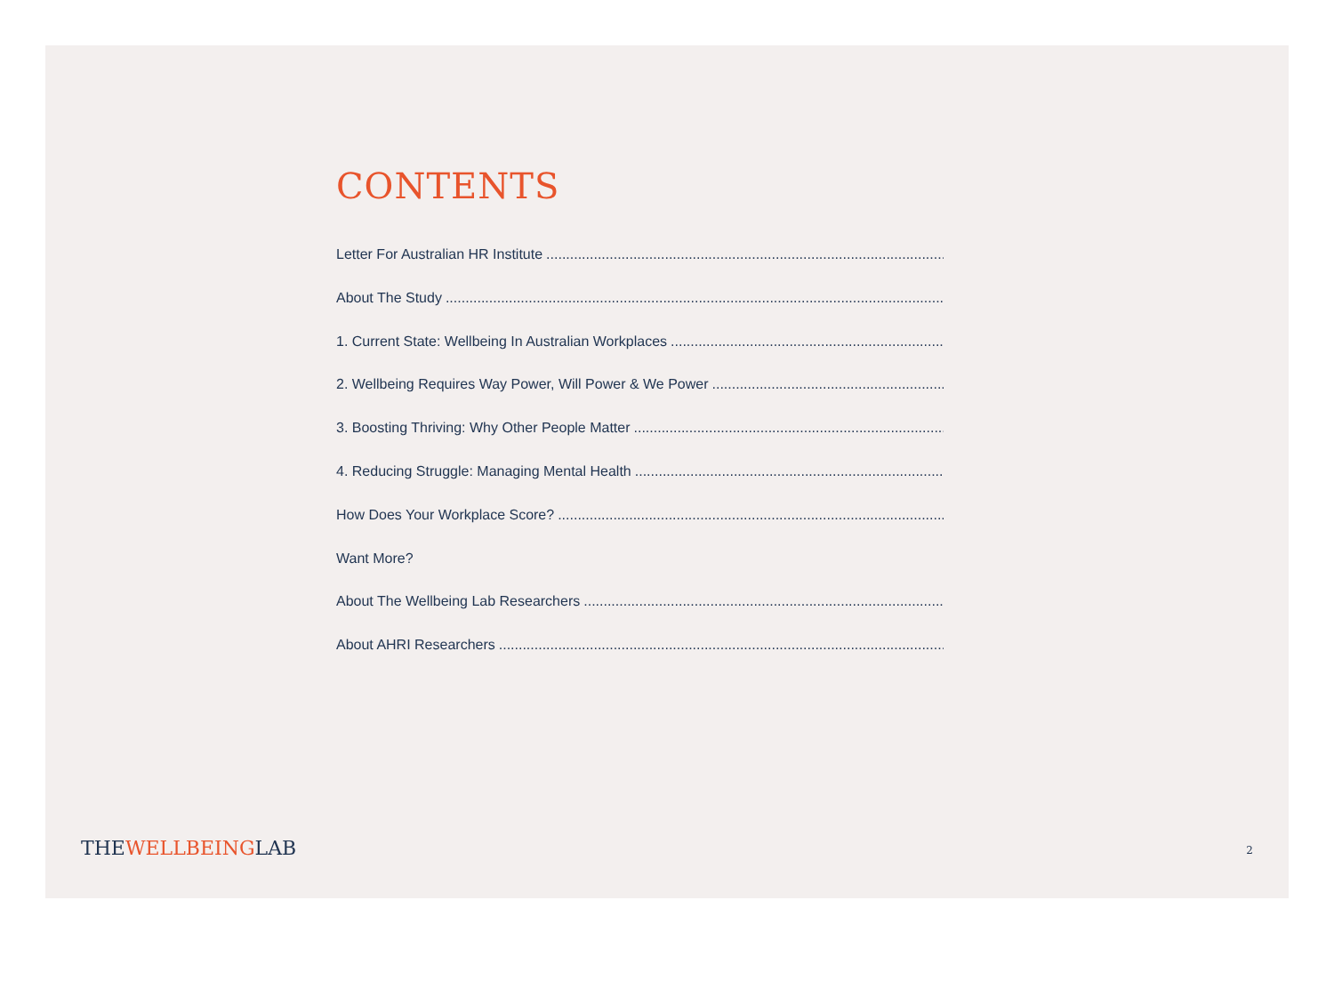CONTENTS
Letter For Australian HR Institute..................................................................................................................
About The Study..................................................................................................................................
1. Current State: Wellbeing In Australian Workplaces..................................................................................
2. Wellbeing Requires Way Power, Will Power & We Power..................................................................................
3. Boosting Thriving: Why Other People Matter..................................................................................
4. Reducing Struggle: Managing Mental Health..................................................................................
How Does Your Workplace Score?..................................................................................................
Want More?
About The Wellbeing Lab Researchers..................................................................................................
About AHRI Researchers..................................................................................................................
THEWELLBEINGLAB 2